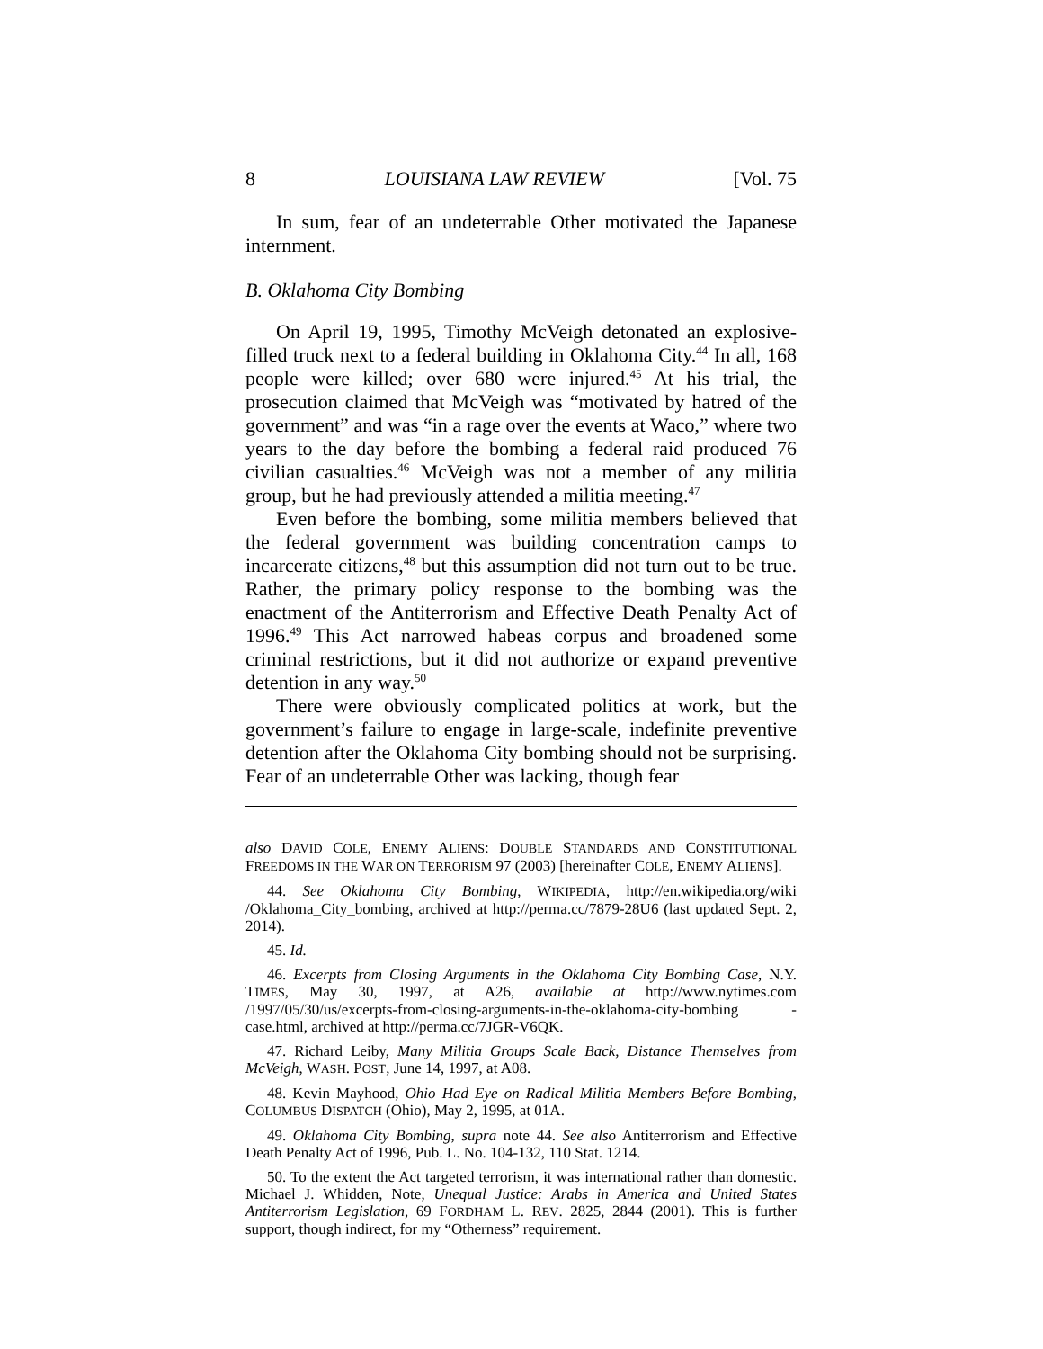8 LOUISIANA LAW REVIEW [Vol. 75
In sum, fear of an undeterrable Other motivated the Japanese internment.
B. Oklahoma City Bombing
On April 19, 1995, Timothy McVeigh detonated an explosive-filled truck next to a federal building in Oklahoma City.<sup>44</sup> In all, 168 people were killed; over 680 were injured.<sup>45</sup> At his trial, the prosecution claimed that McVeigh was “motivated by hatred of the government” and was “in a rage over the events at Waco,” where two years to the day before the bombing a federal raid produced 76 civilian casualties.<sup>46</sup> McVeigh was not a member of any militia group, but he had previously attended a militia meeting.<sup>47</sup>
Even before the bombing, some militia members believed that the federal government was building concentration camps to incarcerate citizens,<sup>48</sup> but this assumption did not turn out to be true. Rather, the primary policy response to the bombing was the enactment of the Antiterrorism and Effective Death Penalty Act of 1996.<sup>49</sup> This Act narrowed habeas corpus and broadened some criminal restrictions, but it did not authorize or expand preventive detention in any way.<sup>50</sup>
There were obviously complicated politics at work, but the government’s failure to engage in large-scale, indefinite preventive detention after the Oklahoma City bombing should not be surprising. Fear of an undeterrable Other was lacking, though fear
also DAVID COLE, ENEMY ALIENS: DOUBLE STANDARDS AND CONSTITUTIONAL FREEDOMS IN THE WAR ON TERRORISM 97 (2003) [hereinafter COLE, ENEMY ALIENS].
44. See Oklahoma City Bombing, WIKIPEDIA, http://en.wikipedia.org/wiki /Oklahoma_City_bombing, archived at http://perma.cc/7879-28U6 (last updated Sept. 2, 2014).
45. Id.
46. Excerpts from Closing Arguments in the Oklahoma City Bombing Case, N.Y. TIMES, May 30, 1997, at A26, available at http://www.nytimes.com /1997/05/30/us/excerpts-from-closing-arguments-in-the-oklahoma-city-bombing -case.html, archived at http://perma.cc/7JGR-V6QK.
47. Richard Leiby, Many Militia Groups Scale Back, Distance Themselves from McVeigh, WASH. POST, June 14, 1997, at A08.
48. Kevin Mayhood, Ohio Had Eye on Radical Militia Members Before Bombing, COLUMBUS DISPATCH (Ohio), May 2, 1995, at 01A.
49. Oklahoma City Bombing, supra note 44. See also Antiterrorism and Effective Death Penalty Act of 1996, Pub. L. No. 104-132, 110 Stat. 1214.
50. To the extent the Act targeted terrorism, it was international rather than domestic. Michael J. Whidden, Note, Unequal Justice: Arabs in America and United States Antiterrorism Legislation, 69 FORDHAM L. REV. 2825, 2844 (2001). This is further support, though indirect, for my “Otherness” requirement.